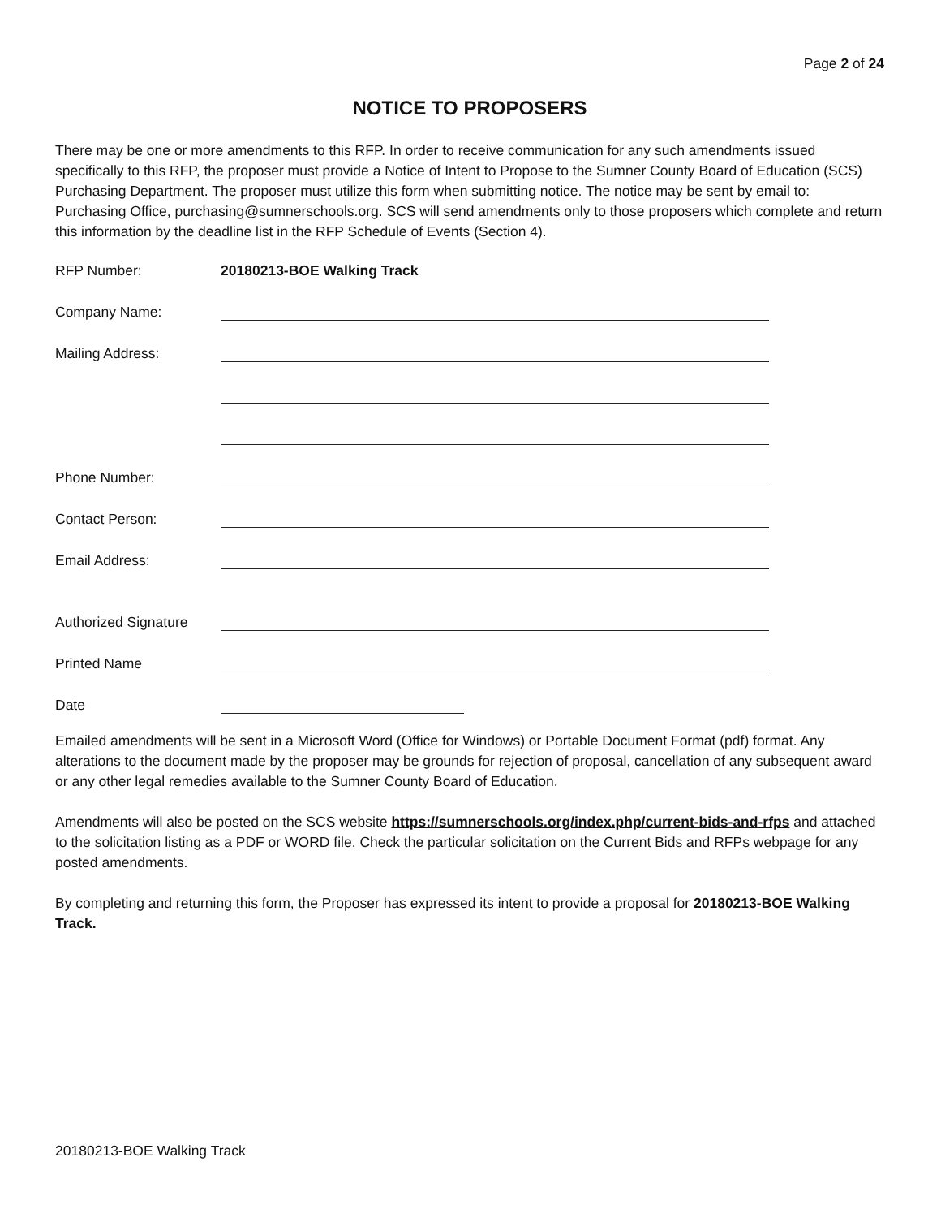Page 2 of 24
NOTICE TO PROPOSERS
There may be one or more amendments to this RFP. In order to receive communication for any such amendments issued specifically to this RFP, the proposer must provide a Notice of Intent to Propose to the Sumner County Board of Education (SCS) Purchasing Department. The proposer must utilize this form when submitting notice. The notice may be sent by email to: Purchasing Office, purchasing@sumnerschools.org. SCS will send amendments only to those proposers which complete and return this information by the deadline list in the RFP Schedule of Events (Section 4).
RFP Number: 20180213-BOE Walking Track
Company Name:
Mailing Address:
Phone Number:
Contact Person:
Email Address:
Authorized Signature
Printed Name
Date
Emailed amendments will be sent in a Microsoft Word (Office for Windows) or Portable Document Format (pdf) format. Any alterations to the document made by the proposer may be grounds for rejection of proposal, cancellation of any subsequent award or any other legal remedies available to the Sumner County Board of Education.
Amendments will also be posted on the SCS website https://sumnerschools.org/index.php/current-bids-and-rfps and attached to the solicitation listing as a PDF or WORD file. Check the particular solicitation on the Current Bids and RFPs webpage for any posted amendments.
By completing and returning this form, the Proposer has expressed its intent to provide a proposal for 20180213-BOE Walking Track.
20180213-BOE Walking Track